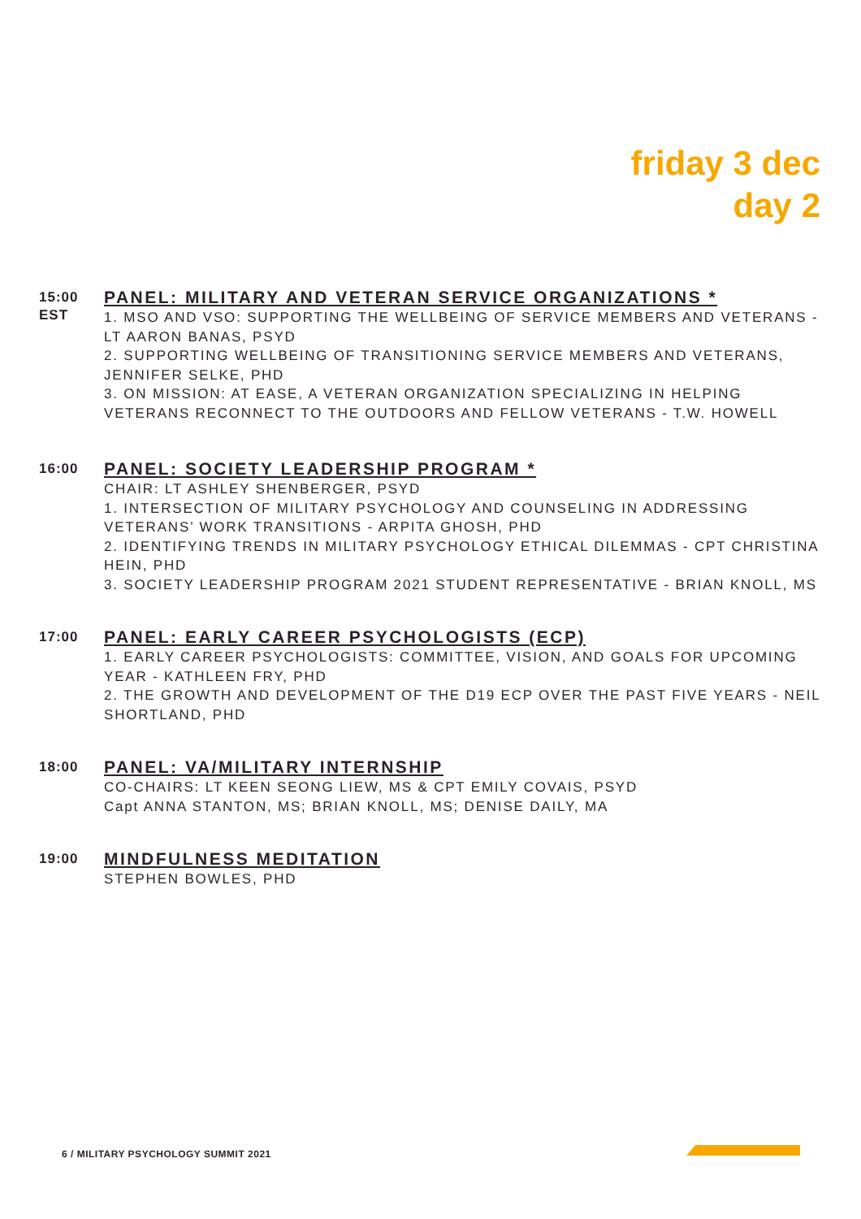friday 3 dec
day 2
15:00
EST
PANEL: MILITARY AND VETERAN SERVICE ORGANIZATIONS *
1. MSO AND VSO: SUPPORTING THE WELLBEING OF SERVICE MEMBERS AND VETERANS - LT AARON BANAS, PSYD
2. SUPPORTING WELLBEING OF TRANSITIONING SERVICE MEMBERS AND VETERANS, JENNIFER SELKE, PHD
3. ON MISSION: AT EASE, A VETERAN ORGANIZATION SPECIALIZING IN HELPING VETERANS RECONNECT TO THE OUTDOORS AND FELLOW VETERANS - T.W. HOWELL
16:00
PANEL: SOCIETY LEADERSHIP PROGRAM *
CHAIR: LT ASHLEY SHENBERGER, PSYD
1. INTERSECTION OF MILITARY PSYCHOLOGY AND COUNSELING IN ADDRESSING VETERANS’ WORK TRANSITIONS - ARPITA GHOSH, PHD
2. IDENTIFYING TRENDS IN MILITARY PSYCHOLOGY ETHICAL DILEMMAS - CPT CHRISTINA HEIN, PHD
3. SOCIETY LEADERSHIP PROGRAM 2021 STUDENT REPRESENTATIVE - BRIAN KNOLL, MS
17:00
PANEL: EARLY CAREER PSYCHOLOGISTS (ECP)
1. EARLY CAREER PSYCHOLOGISTS: COMMITTEE, VISION, AND GOALS FOR UPCOMING YEAR - KATHLEEN FRY, PHD
2. THE GROWTH AND DEVELOPMENT OF THE D19 ECP OVER THE PAST FIVE YEARS - NEIL SHORTLAND, PHD
18:00
PANEL: VA/MILITARY INTERNSHIP
CO-CHAIRS: LT KEEN SEONG LIEW, MS & CPT EMILY COVAIS, PSYD
Capt ANNA STANTON, MS; BRIAN KNOLL, MS; DENISE DAILY, MA
19:00
MINDFULNESS MEDITATION
STEPHEN BOWLES, PHD
6 / MILITARY PSYCHOLOGY SUMMIT 2021